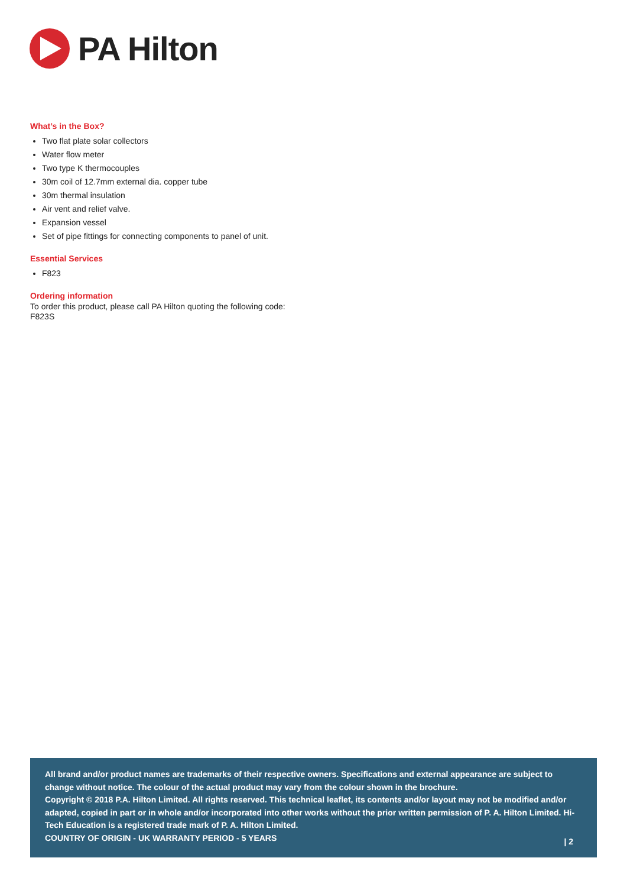PA Hilton
What’s in the Box?
Two flat plate solar collectors
Water flow meter
Two type K thermocouples
30m coil of 12.7mm external dia. copper tube
30m thermal insulation
Air vent and relief valve.
Expansion vessel
Set of pipe fittings for connecting components to panel of unit.
Essential Services
F823
Ordering information
To order this product, please call PA Hilton quoting the following code:
F823S
All brand and/or product names are trademarks of their respective owners. Specifications and external appearance are subject to change without notice. The colour of the actual product may vary from the colour shown in the brochure.
Copyright © 2018 P.A. Hilton Limited. All rights reserved. This technical leaflet, its contents and/or layout may not be modified and/or adapted, copied in part or in whole and/or incorporated into other works without the prior written permission of P. A. Hilton Limited. Hi-Tech Education is a registered trade mark of P. A. Hilton Limited.
COUNTRY OF ORIGIN - UK WARRANTY PERIOD - 5 YEARS
| 2